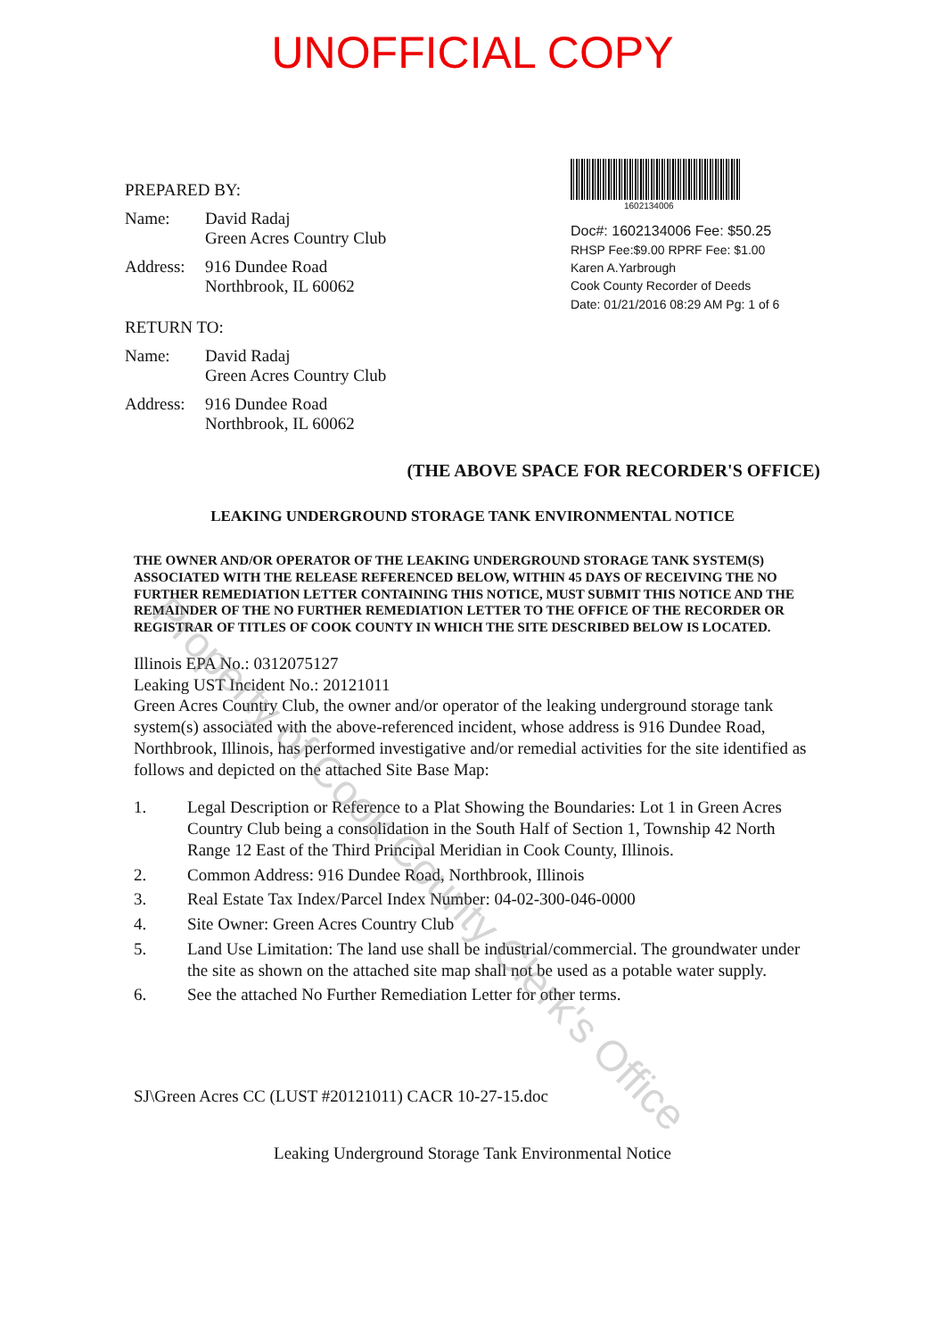UNOFFICIAL COPY
PREPARED BY:
Name: David Radaj
Green Acres Country Club
Address:
916 Dundee Road
Northbrook, IL 60062
RETURN TO:
Name: David Radaj
Green Acres Country Club
Address:
916 Dundee Road
Northbrook, IL 60062
1602134006
Doc#: 1602134006 Fee: $50.25
RHSP Fee:$9.00 RPRF Fee: $1.00
Karen A.Yarbrough
Cook County Recorder of Deeds
Date: 01/21/2016 08:29 AM Pg: 1 of 6
(THE ABOVE SPACE FOR RECORDER'S OFFICE)
LEAKING UNDERGROUND STORAGE TANK ENVIRONMENTAL NOTICE
THE OWNER AND/OR OPERATOR OF THE LEAKING UNDERGROUND STORAGE TANK SYSTEM(S) ASSOCIATED WITH THE RELEASE REFERENCED BELOW, WITHIN 45 DAYS OF RECEIVING THE NO FURTHER REMEDIATION LETTER CONTAINING THIS NOTICE, MUST SUBMIT THIS NOTICE AND THE REMAINDER OF THE NO FURTHER REMEDIATION LETTER TO THE OFFICE OF THE RECORDER OR REGISTRAR OF TITLES OF COOK COUNTY IN WHICH THE SITE DESCRIBED BELOW IS LOCATED.
Illinois EPA No.: 0312075127
Leaking UST Incident No.: 20121011
Green Acres Country Club, the owner and/or operator of the leaking underground storage tank system(s) associated with the above-referenced incident, whose address is 916 Dundee Road, Northbrook, Illinois, has performed investigative and/or remedial activities for the site identified as follows and depicted on the attached Site Base Map:
1. Legal Description or Reference to a Plat Showing the Boundaries: Lot 1 in Green Acres Country Club being a consolidation in the South Half of Section 1, Township 42 North Range 12 East of the Third Principal Meridian in Cook County, Illinois.
2. Common Address: 916 Dundee Road, Northbrook, Illinois
3. Real Estate Tax Index/Parcel Index Number: 04-02-300-046-0000
4. Site Owner: Green Acres Country Club
5. Land Use Limitation: The land use shall be industrial/commercial. The groundwater under the site as shown on the attached site map shall not be used as a potable water supply.
6. See the attached No Further Remediation Letter for other terms.
SJ\Green Acres CC (LUST #20121011) CACR 10-27-15.doc
Leaking Underground Storage Tank Environmental Notice
Property of Cook County Clerk's Office